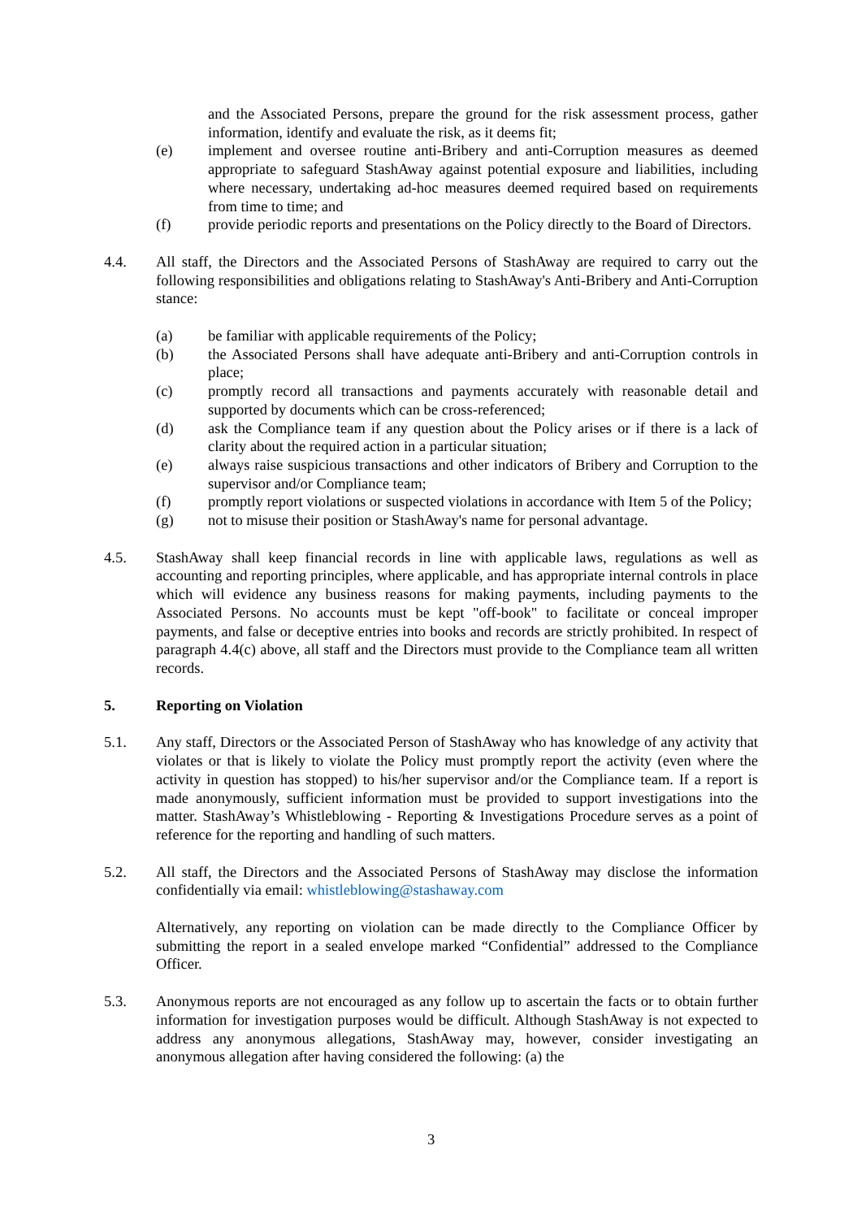and the Associated Persons, prepare the ground for the risk assessment process, gather information, identify and evaluate the risk, as it deems fit;
(e) implement and oversee routine anti-Bribery and anti-Corruption measures as deemed appropriate to safeguard StashAway against potential exposure and liabilities, including where necessary, undertaking ad-hoc measures deemed required based on requirements from time to time; and
(f) provide periodic reports and presentations on the Policy directly to the Board of Directors.
4.4. All staff, the Directors and the Associated Persons of StashAway are required to carry out the following responsibilities and obligations relating to StashAway's Anti-Bribery and Anti-Corruption stance:
(a) be familiar with applicable requirements of the Policy;
(b) the Associated Persons shall have adequate anti-Bribery and anti-Corruption controls in place;
(c) promptly record all transactions and payments accurately with reasonable detail and supported by documents which can be cross-referenced;
(d) ask the Compliance team if any question about the Policy arises or if there is a lack of clarity about the required action in a particular situation;
(e) always raise suspicious transactions and other indicators of Bribery and Corruption to the supervisor and/or Compliance team;
(f) promptly report violations or suspected violations in accordance with Item 5 of the Policy;
(g) not to misuse their position or StashAway's name for personal advantage.
4.5. StashAway shall keep financial records in line with applicable laws, regulations as well as accounting and reporting principles, where applicable, and has appropriate internal controls in place which will evidence any business reasons for making payments, including payments to the Associated Persons. No accounts must be kept "off-book" to facilitate or conceal improper payments, and false or deceptive entries into books and records are strictly prohibited. In respect of paragraph 4.4(c) above, all staff and the Directors must provide to the Compliance team all written records.
5. Reporting on Violation
5.1. Any staff, Directors or the Associated Person of StashAway who has knowledge of any activity that violates or that is likely to violate the Policy must promptly report the activity (even where the activity in question has stopped) to his/her supervisor and/or the Compliance team. If a report is made anonymously, sufficient information must be provided to support investigations into the matter. StashAway’s Whistleblowing - Reporting & Investigations Procedure serves as a point of reference for the reporting and handling of such matters.
5.2. All staff, the Directors and the Associated Persons of StashAway may disclose the information confidentially via email: whistleblowing@stashaway.com
Alternatively, any reporting on violation can be made directly to the Compliance Officer by submitting the report in a sealed envelope marked “Confidential” addressed to the Compliance Officer.
5.3. Anonymous reports are not encouraged as any follow up to ascertain the facts or to obtain further information for investigation purposes would be difficult. Although StashAway is not expected to address any anonymous allegations, StashAway may, however, consider investigating an anonymous allegation after having considered the following: (a) the
3